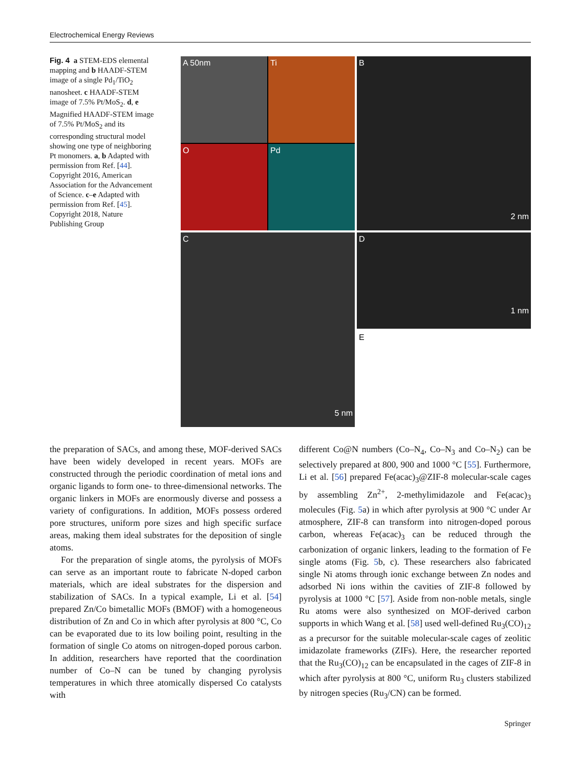Electrochemical Energy Reviews
Fig. 4 a STEM-EDS elemental mapping and b HAADF-STEM image of a single Pd<sub>1</sub>/TiO<sub>2</sub> nanosheet. c HAADF-STEM image of 7.5% Pt/MoS<sub>2</sub>. d, e Magnified HAADF-STEM image of 7.5% Pt/MoS<sub>2</sub> and its corresponding structural model showing one type of neighboring Pt monomers. a, b Adapted with permission from Ref. [44]. Copyright 2016, American Association for the Advancement of Science. c–e Adapted with permission from Ref. [45]. Copyright 2018, Nature Publishing Group
A 50nm
Ti
O
Pd
B 2 nm
C 5 nm
D 1 nm
E
the preparation of SACs, and among these, MOF-derived SACs have been widely developed in recent years. MOFs are constructed through the periodic coordination of metal ions and organic ligands to form one- to three-dimensional networks. The organic linkers in MOFs are enormously diverse and possess a variety of configurations. In addition, MOFs possess ordered pore structures, uniform pore sizes and high specific surface areas, making them ideal substrates for the deposition of single atoms.
For the preparation of single atoms, the pyrolysis of MOFs can serve as an important route to fabricate N-doped carbon materials, which are ideal substrates for the dispersion and stabilization of SACs. In a typical example, Li et al. [54] prepared Zn/Co bimetallic MOFs (BMOF) with a homogeneous distribution of Zn and Co in which after pyrolysis at 800 °C, Co can be evaporated due to its low boiling point, resulting in the formation of single Co atoms on nitrogen-doped porous carbon. In addition, researchers have reported that the coordination number of Co–N can be tuned by changing pyrolysis temperatures in which three atomically dispersed Co catalysts with
different Co@N numbers (Co–N<sub>4</sub>, Co–N<sub>3</sub> and Co–N<sub>2</sub>) can be selectively prepared at 800, 900 and 1000 °C [55]. Furthermore, Li et al. [56] prepared Fe(acac)<sub>3</sub>@ZIF-8 molecular-scale cages by assembling Zn<sup>2+</sup>, 2-methylimidazole and Fe(acac)<sub>3</sub> molecules (Fig. 5a) in which after pyrolysis at 900 °C under Ar atmosphere, ZIF-8 can transform into nitrogen-doped porous carbon, whereas Fe(acac)<sub>3</sub> can be reduced through the carbonization of organic linkers, leading to the formation of Fe single atoms (Fig. 5b, c). These researchers also fabricated single Ni atoms through ionic exchange between Zn nodes and adsorbed Ni ions within the cavities of ZIF-8 followed by pyrolysis at 1000 °C [57]. Aside from non-noble metals, single Ru atoms were also synthesized on MOF-derived carbon supports in which Wang et al. [58] used well-defined Ru<sub>3</sub>(CO)<sub>12</sub> as a precursor for the suitable molecular-scale cages of zeolitic imidazolate frameworks (ZIFs). Here, the researcher reported that the Ru<sub>3</sub>(CO)<sub>12</sub> can be encapsulated in the cages of ZIF-8 in which after pyrolysis at 800 °C, uniform Ru<sub>3</sub> clusters stabilized by nitrogen species (Ru<sub>3</sub>/CN) can be formed.
Springer